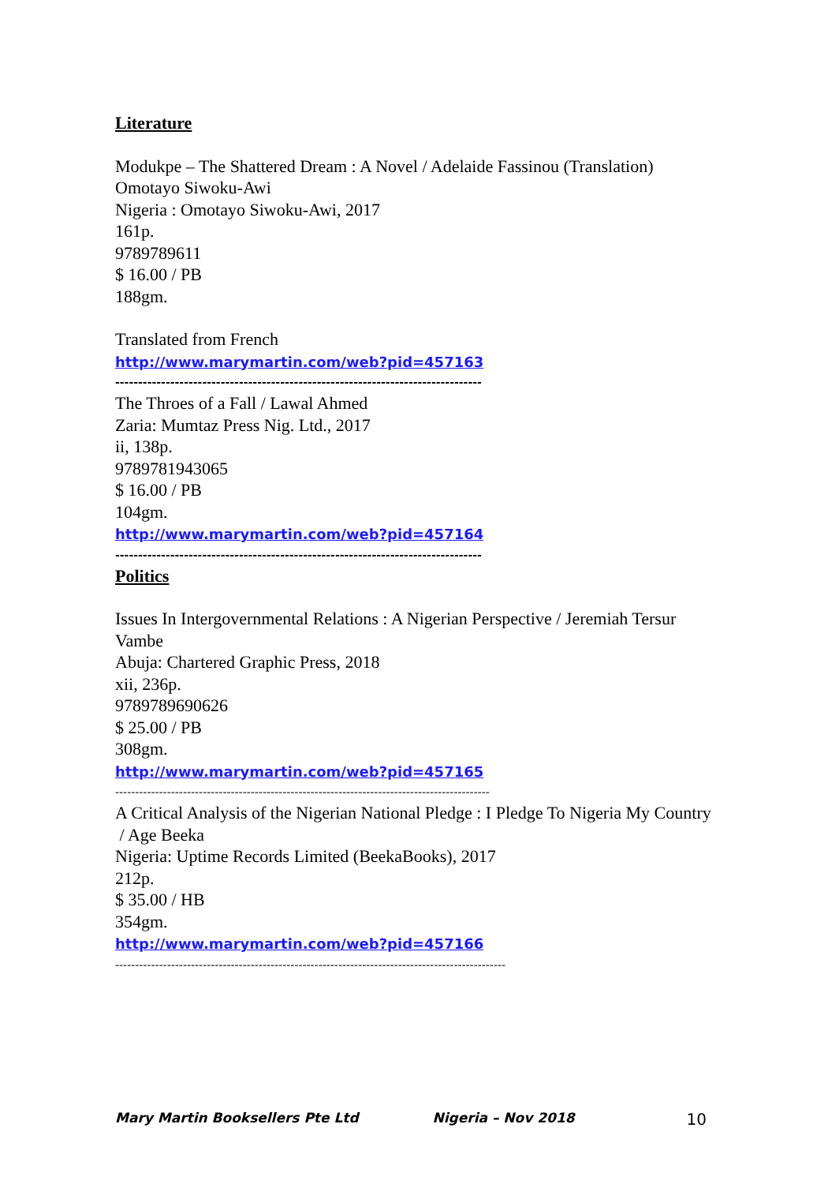Literature
Modukpe – The Shattered Dream : A Novel / Adelaide Fassinou (Translation) Omotayo Siwoku-Awi
Nigeria : Omotayo Siwoku-Awi, 2017
161p.
9789789611
$ 16.00 / PB
188gm.
Translated from French
http://www.marymartin.com/web?pid=457163
--------------------------------------------------------------------------------
The Throes of a Fall / Lawal Ahmed
Zaria: Mumtaz Press Nig. Ltd., 2017
ii, 138p.
9789781943065
$ 16.00 / PB
104gm.
http://www.marymartin.com/web?pid=457164
--------------------------------------------------------------------------------
Politics
Issues In Intergovernmental Relations : A Nigerian Perspective / Jeremiah Tersur Vambe
Abuja: Chartered Graphic Press, 2018
xii, 236p.
9789789690626
$ 25.00 / PB
308gm.
http://www.marymartin.com/web?pid=457165
----------------------------------------------------------------------------------------------
A Critical Analysis of the Nigerian National Pledge : I Pledge To Nigeria My Country / Age Beeka
Nigeria: Uptime Records Limited (BeekaBooks), 2017
212p.
$ 35.00 / HB
354gm.
http://www.marymartin.com/web?pid=457166
--------------------------------------------------------------------------------------------------
Mary Martin Booksellers Pte Ltd Nigeria – Nov 2018 10